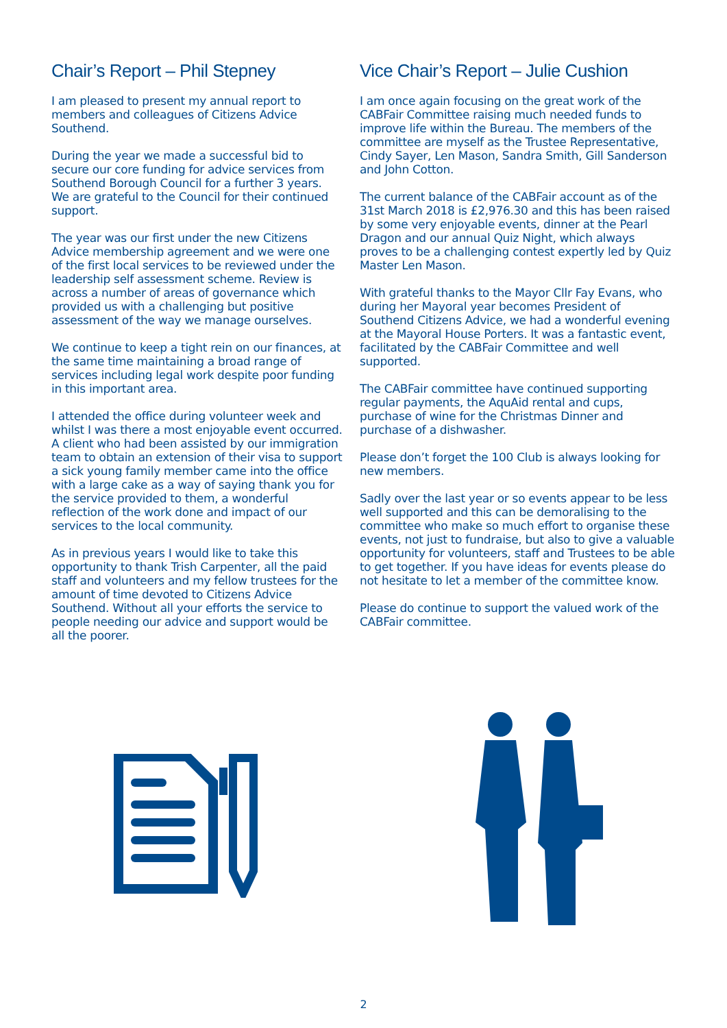Chair’s Report – Phil Stepney
I am pleased to present my annual report to members and colleagues of Citizens Advice Southend.
During the year we made a successful bid to secure our core funding for advice services from Southend Borough Council for a further 3 years. We are grateful to the Council for their continued support.
The year was our first under the new Citizens Advice membership agreement and we were one of the first local services to be reviewed under the leadership self assessment scheme. Review is across a number of areas of governance which provided us with a challenging but positive assessment of the way we manage ourselves.
We continue to keep a tight rein on our finances, at the same time maintaining a broad range of services including legal work despite poor funding in this important area.
I attended the office during volunteer week and whilst I was there a most enjoyable event occurred. A client who had been assisted by our immigration team to obtain an extension of their visa to support a sick young family member came into the office with a large cake as a way of saying thank you for the service provided to them, a wonderful reflection of the work done and impact of our services to the local community.
As in previous years I would like to take this opportunity to thank Trish Carpenter, all the paid staff and volunteers and my fellow trustees for the amount of time devoted to Citizens Advice Southend. Without all your efforts the service to people needing our advice and support would be all the poorer.
Vice Chair’s Report – Julie Cushion
I am once again focusing on the great work of the CABFair Committee raising much needed funds to improve life within the Bureau. The members of the committee are myself as the Trustee Representative, Cindy Sayer, Len Mason, Sandra Smith, Gill Sanderson and John Cotton.
The current balance of the CABFair account as of the 31st March 2018 is £2,976.30 and this has been raised by some very enjoyable events, dinner at the Pearl Dragon and our annual Quiz Night, which always proves to be a challenging contest expertly led by Quiz Master Len Mason.
With grateful thanks to the Mayor Cllr Fay Evans, who during her Mayoral year becomes President of Southend Citizens Advice, we had a wonderful evening at the Mayoral House Porters. It was a fantastic event, facilitated by the CABFair Committee and well supported.
The CABFair committee have continued supporting regular payments, the AquAid rental and cups, purchase of wine for the Christmas Dinner and purchase of a dishwasher.
Please don’t forget the 100 Club is always looking for new members.
Sadly over the last year or so events appear to be less well supported and this can be demoralising to the committee who make so much effort to organise these events, not just to fundraise, but also to give a valuable opportunity for volunteers, staff and Trustees to be able to get together. If you have ideas for events please do not hesitate to let a member of the committee know.
Please do continue to support the valued work of the CABFair committee.
2